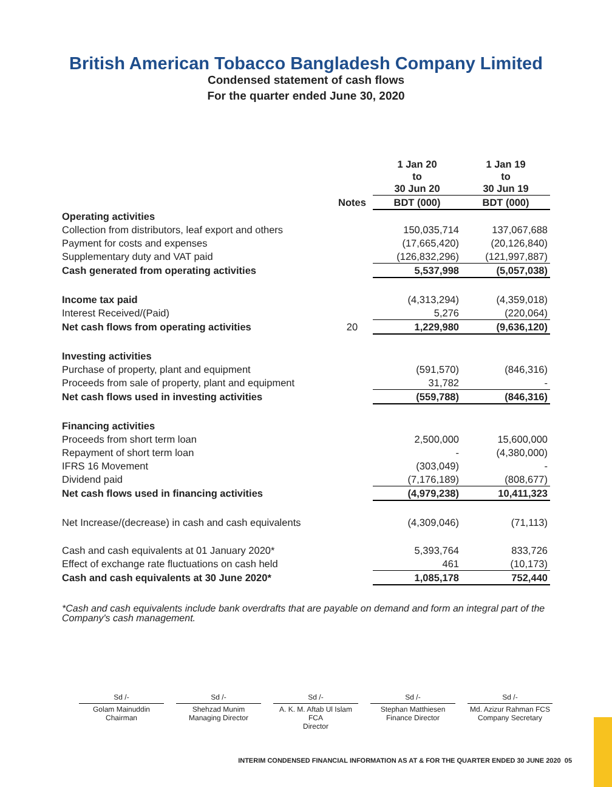British American Tobacco Bangladesh Company Limited
Condensed statement of cash flows
For the quarter ended June 30, 2020
| | | 1 Jan 20 to 30 Jun 20 | 1 Jan 19 to 30 Jun 19 |
| --- | --- | --- | --- |
| | Notes | BDT (000) | BDT (000) |
| Operating activities | | | |
| Collection from distributors, leaf export and others | | 150,035,714 | 137,067,688 |
| Payment for costs and expenses | | (17,665,420) | (20,126,840) |
| Supplementary duty and VAT paid | | (126,832,296) | (121,997,887) |
| Cash generated from operating activities | | 5,537,998 | (5,057,038) |
| Income tax paid | | (4,313,294) | (4,359,018) |
| Interest Received/(Paid) | | 5,276 | (220,064) |
| Net cash flows from operating activities | 20 | 1,229,980 | (9,636,120) |
| Investing activities | | | |
| Purchase of property, plant and equipment | | (591,570) | (846,316) |
| Proceeds from sale of property, plant and equipment | | 31,782 | - |
| Net cash flows used in investing activities | | (559,788) | (846,316) |
| Financing activities | | | |
| Proceeds from short term loan | | 2,500,000 | 15,600,000 |
| Repayment of short term loan | | - | (4,380,000) |
| IFRS 16 Movement | | (303,049) | - |
| Dividend paid | | (7,176,189) | (808,677) |
| Net cash flows used in financing activities | | (4,979,238) | 10,411,323 |
| Net Increase/(decrease) in cash and cash equivalents | | (4,309,046) | (71,113) |
| Cash and cash equivalents at 01 January 2020* | | 5,393,764 | 833,726 |
| Effect of exchange rate fluctuations on cash held | | 461 | (10,173) |
| Cash and cash equivalents at 30 June 2020* | | 1,085,178 | 752,440 |
*Cash and cash equivalents include bank overdrafts that are payable on demand and form an integral part of the Company's cash management.
Sd /-
Golam Mainuddin
Chairman
Sd /-
Shehzad Munim
Managing Director
Sd /-
A. K. M. Aftab Ul Islam FCA
Director
Sd /-
Stephan Matthiesen
Finance Director
Sd /-
Md. Azizur Rahman FCS
Company Secretary
INTERIM CONDENSED FINANCIAL INFORMATION AS AT & FOR THE QUARTER ENDED 30 JUNE 2020 05